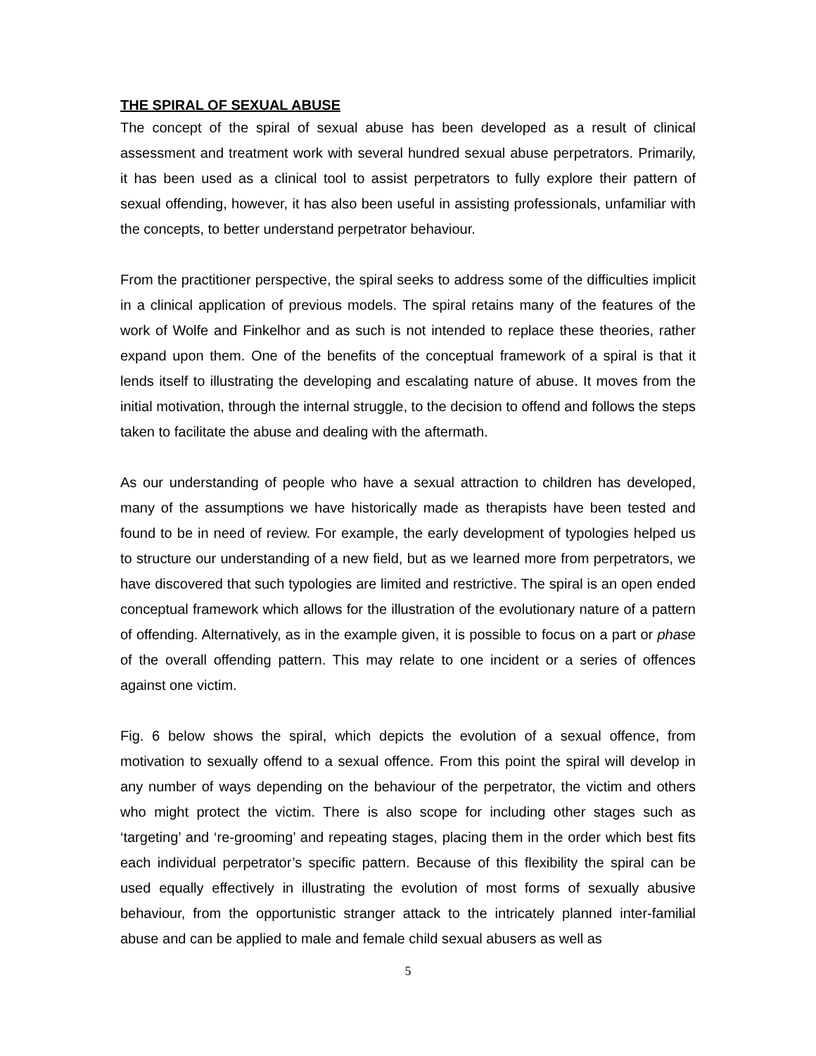THE SPIRAL OF SEXUAL ABUSE
The concept of the spiral of sexual abuse has been developed as a result of clinical assessment and treatment work with several hundred sexual abuse perpetrators. Primarily, it has been used as a clinical tool to assist perpetrators to fully explore their pattern of sexual offending, however, it has also been useful in assisting professionals, unfamiliar with the concepts, to better understand perpetrator behaviour.
From the practitioner perspective, the spiral seeks to address some of the difficulties implicit in a clinical application of previous models. The spiral retains many of the features of the work of Wolfe and Finkelhor and as such is not intended to replace these theories, rather expand upon them. One of the benefits of the conceptual framework of a spiral is that it lends itself to illustrating the developing and escalating nature of abuse. It moves from the initial motivation, through the internal struggle, to the decision to offend and follows the steps taken to facilitate the abuse and dealing with the aftermath.
As our understanding of people who have a sexual attraction to children has developed, many of the assumptions we have historically made as therapists have been tested and found to be in need of review. For example, the early development of typologies helped us to structure our understanding of a new field, but as we learned more from perpetrators, we have discovered that such typologies are limited and restrictive. The spiral is an open ended conceptual framework which allows for the illustration of the evolutionary nature of a pattern of offending. Alternatively, as in the example given, it is possible to focus on a part or phase of the overall offending pattern. This may relate to one incident or a series of offences against one victim.
Fig. 6 below shows the spiral, which depicts the evolution of a sexual offence, from motivation to sexually offend to a sexual offence. From this point the spiral will develop in any number of ways depending on the behaviour of the perpetrator, the victim and others who might protect the victim. There is also scope for including other stages such as ‘targeting’ and ‘re-grooming’ and repeating stages, placing them in the order which best fits each individual perpetrator’s specific pattern. Because of this flexibility the spiral can be used equally effectively in illustrating the evolution of most forms of sexually abusive behaviour, from the opportunistic stranger attack to the intricately planned inter-familial abuse and can be applied to male and female child sexual abusers as well as
5